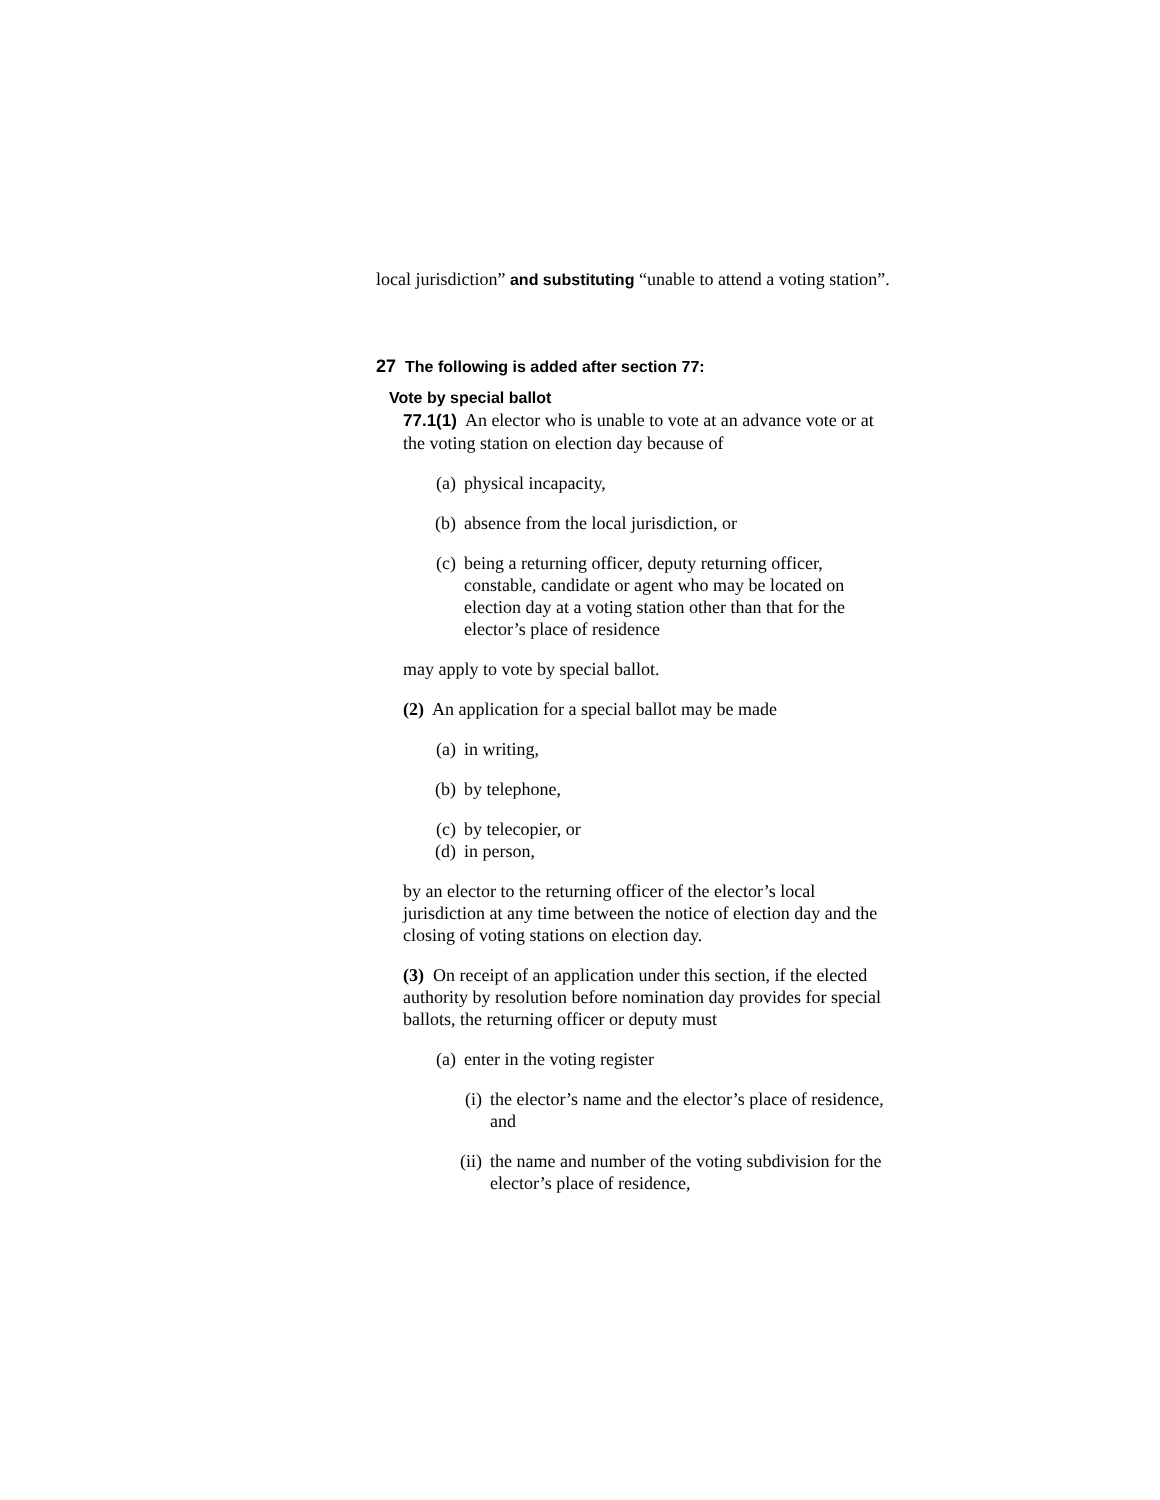local jurisdiction” and substituting “unable to attend a voting station”.
27 The following is added after section 77:
Vote by special ballot
77.1(1) An elector who is unable to vote at an advance vote or at the voting station on election day because of
(a) physical incapacity,
(b) absence from the local jurisdiction, or
(c) being a returning officer, deputy returning officer, constable, candidate or agent who may be located on election day at a voting station other than that for the elector’s place of residence
may apply to vote by special ballot.
(2) An application for a special ballot may be made
(a) in writing,
(b) by telephone,
(c) by telecopier, or
(d) in person,
by an elector to the returning officer of the elector’s local jurisdiction at any time between the notice of election day and the closing of voting stations on election day.
(3) On receipt of an application under this section, if the elected authority by resolution before nomination day provides for special ballots, the returning officer or deputy must
(a) enter in the voting register
(i) the elector’s name and the elector’s place of residence, and
(ii) the name and number of the voting subdivision for the elector’s place of residence,